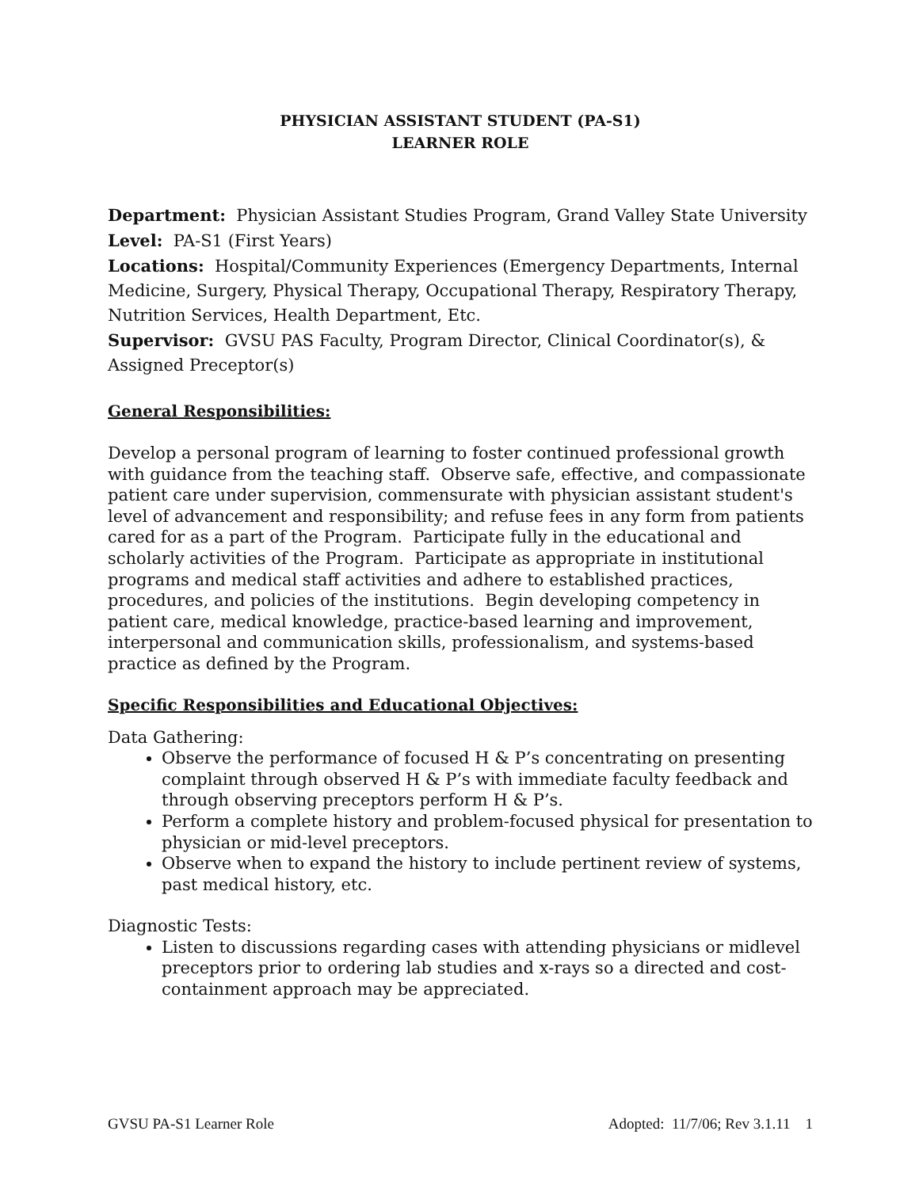PHYSICIAN ASSISTANT STUDENT (PA-S1)
LEARNER ROLE
Department: Physician Assistant Studies Program, Grand Valley State University
Level: PA-S1 (First Years)
Locations: Hospital/Community Experiences (Emergency Departments, Internal Medicine, Surgery, Physical Therapy, Occupational Therapy, Respiratory Therapy, Nutrition Services, Health Department, Etc.
Supervisor: GVSU PAS Faculty, Program Director, Clinical Coordinator(s), & Assigned Preceptor(s)
General Responsibilities:
Develop a personal program of learning to foster continued professional growth with guidance from the teaching staff. Observe safe, effective, and compassionate patient care under supervision, commensurate with physician assistant student's level of advancement and responsibility; and refuse fees in any form from patients cared for as a part of the Program. Participate fully in the educational and scholarly activities of the Program. Participate as appropriate in institutional programs and medical staff activities and adhere to established practices, procedures, and policies of the institutions. Begin developing competency in patient care, medical knowledge, practice-based learning and improvement, interpersonal and communication skills, professionalism, and systems-based practice as defined by the Program.
Specific Responsibilities and Educational Objectives:
Data Gathering:
Observe the performance of focused H & P’s concentrating on presenting complaint through observed H & P’s with immediate faculty feedback and through observing preceptors perform H & P’s.
Perform a complete history and problem-focused physical for presentation to physician or mid-level preceptors.
Observe when to expand the history to include pertinent review of systems, past medical history, etc.
Diagnostic Tests:
Listen to discussions regarding cases with attending physicians or midlevel preceptors prior to ordering lab studies and x-rays so a directed and cost-containment approach may be appreciated.
GVSU PA-S1 Learner Role Adopted: 11/7/06; Rev 3.1.11 1